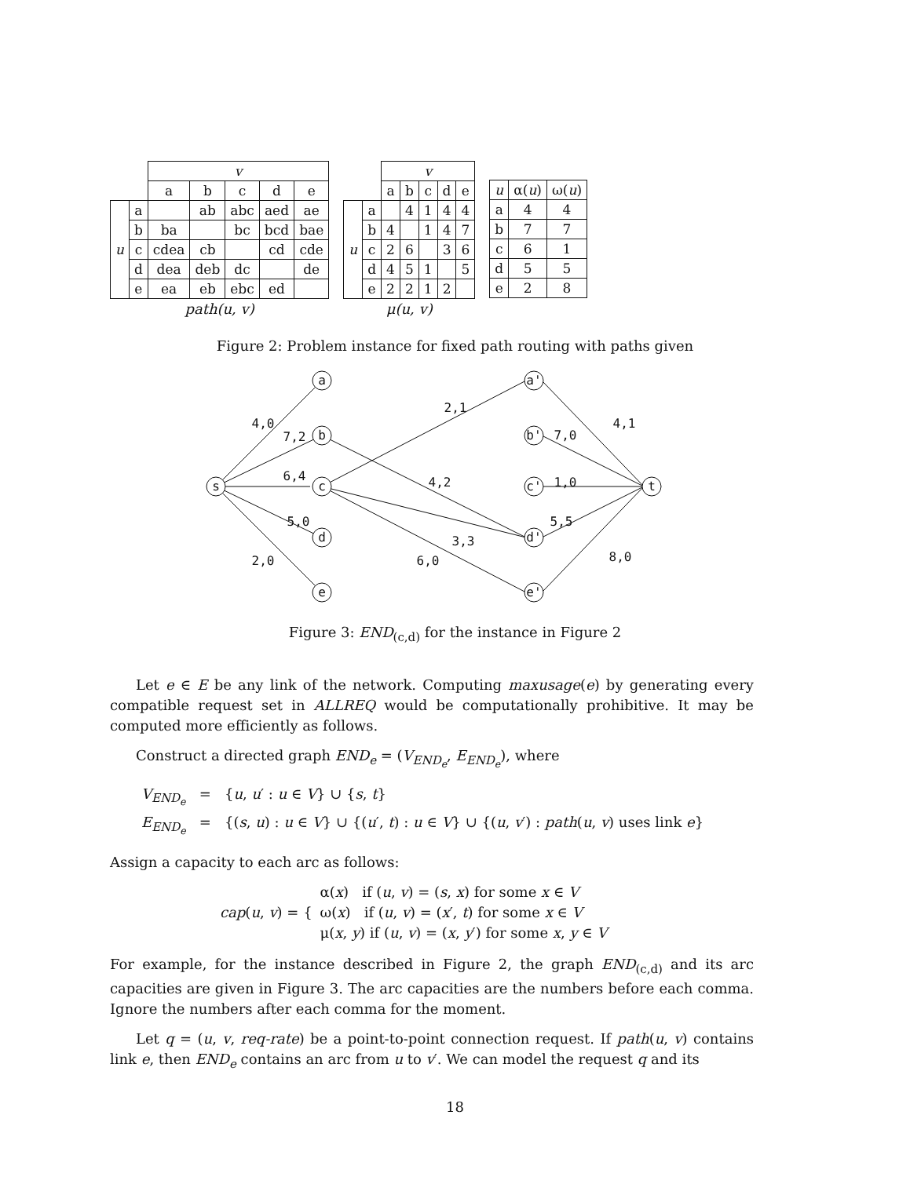| | | v | | | | |
| --- | --- | --- | --- | --- | --- | --- |
| | | a | b | c | d | e |
| u | a | | ab | abc | aed | ae |
| | b | ba | | bc | bcd | bae |
| | c | cdea | cb | | cd | cde |
| | d | dea | deb | dc | | de |
| | e | ea | eb | ebc | ed | |
path(u, v)
| | | v | | | | |
| --- | --- | --- | --- | --- | --- | --- |
| | | a | b | c | d | e |
| u | a | | 4 | 1 | 4 | 4 |
| | b | 4 | | 1 | 4 | 7 |
| | c | 2 | 6 | | 3 | 6 |
| | d | 4 | 5 | 1 | | 5 |
| | e | 2 | 2 | 1 | 2 | |
μ(u, v)
| u | α( u ) | ω( u ) |
| --- | --- | --- |
| a | 4 | 4 |
| b | 7 | 7 |
| c | 6 | 1 |
| d | 5 | 5 |
| e | 2 | 8 |
Figure 2: Problem instance for fixed path routing with paths given
s
a
b
c
d
e
a'
b'
c'
d'
e'
t
4,0
7,2
6,4
5,0
2,0
2,1
4,2
3,3
6,0
4,1
7,0
1,0
5,5
8,0
Figure 3: END<sub>(c,d)</sub> for the instance in Figure 2
Let e ∈ E be any link of the network. Computing maxusage(e) by generating every compatible request set in ALLREQ would be computationally prohibitive. It may be computed more efficiently as follows.
Construct a directed graph END<sub>e</sub> = (V<sub>END<sub>e</sub></sub>, E<sub>END<sub>e</sub></sub>), where
V<sub>END<sub>e</sub></sub> = {u, u′ : u ∈ V} ∪ {s, t}
E<sub>END<sub>e</sub></sub> = {(s, u) : u ∈ V} ∪ {(u′, t) : u ∈ V} ∪ {(u, v′) : path(u, v) uses link e}
Assign a capacity to each arc as follows:
cap(u, v) = { α(x) if (u, v) = (s, x) for some x ∈ V
ω(x) if (u, v) = (x′, t) for some x ∈ V
μ(x, y) if (u, v) = (x, y′) for some x, y ∈ V
For example, for the instance described in Figure 2, the graph END<sub>(c,d)</sub> and its arc capacities are given in Figure 3. The arc capacities are the numbers before each comma. Ignore the numbers after each comma for the moment.
Let q = (u, v, req-rate) be a point-to-point connection request. If path(u, v) contains link e, then END<sub>e</sub> contains an arc from u to v′. We can model the request q and its
18